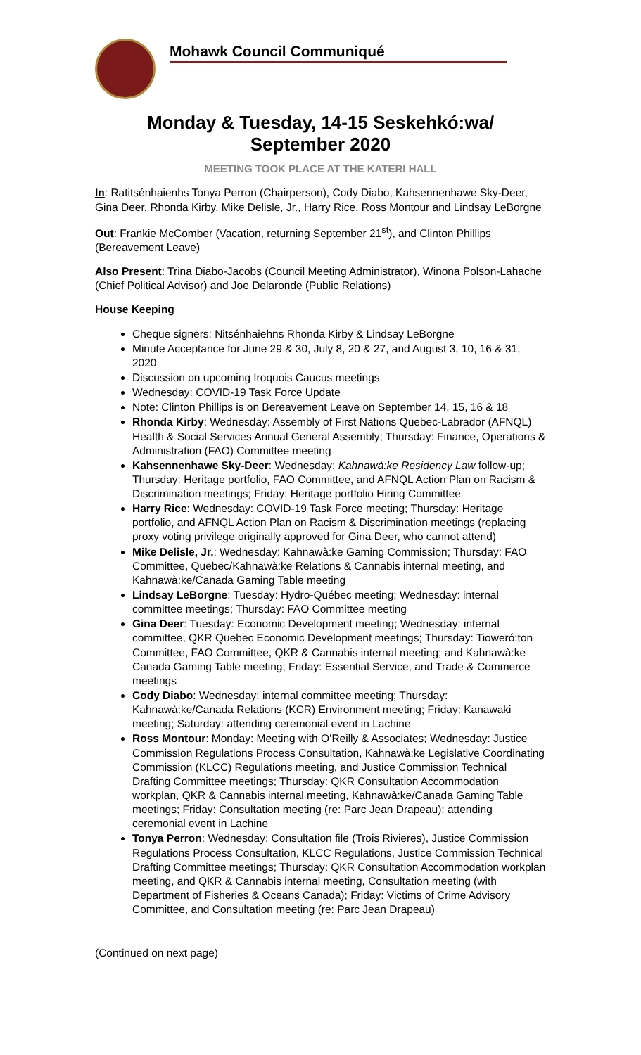Mohawk Council Communiqué
Monday & Tuesday, 14-15 Seskehkó:wa/
September 2020
MEETING TOOK PLACE AT THE KATERI HALL
In: Ratitsénhaienhs Tonya Perron (Chairperson), Cody Diabo, Kahsennenhawe Sky-Deer, Gina Deer, Rhonda Kirby, Mike Delisle, Jr., Harry Rice, Ross Montour and Lindsay LeBorgne
Out: Frankie McComber (Vacation, returning September 21<sup>st</sup>), and Clinton Phillips (Bereavement Leave)
Also Present: Trina Diabo-Jacobs (Council Meeting Administrator), Winona Polson-Lahache (Chief Political Advisor) and Joe Delaronde (Public Relations)
House Keeping
Cheque signers: Nitsénhaiehns Rhonda Kirby & Lindsay LeBorgne
Minute Acceptance for June 29 & 30, July 8, 20 & 27, and August 3, 10, 16 & 31, 2020
Discussion on upcoming Iroquois Caucus meetings
Wednesday: COVID-19 Task Force Update
Note: Clinton Phillips is on Bereavement Leave on September 14, 15, 16 & 18
Rhonda Kirby: Wednesday: Assembly of First Nations Quebec-Labrador (AFNQL) Health & Social Services Annual General Assembly; Thursday: Finance, Operations & Administration (FAO) Committee meeting
Kahsennenhawe Sky-Deer: Wednesday: Kahnawà:ke Residency Law follow-up; Thursday: Heritage portfolio, FAO Committee, and AFNQL Action Plan on Racism & Discrimination meetings; Friday: Heritage portfolio Hiring Committee
Harry Rice: Wednesday: COVID-19 Task Force meeting; Thursday: Heritage portfolio, and AFNQL Action Plan on Racism & Discrimination meetings (replacing proxy voting privilege originally approved for Gina Deer, who cannot attend)
Mike Delisle, Jr.: Wednesday: Kahnawà:ke Gaming Commission; Thursday: FAO Committee, Quebec/Kahnawà:ke Relations & Cannabis internal meeting, and Kahnawà:ke/Canada Gaming Table meeting
Lindsay LeBorgne: Tuesday: Hydro-Québec meeting; Wednesday: internal committee meetings; Thursday: FAO Committee meeting
Gina Deer: Tuesday: Economic Development meeting; Wednesday: internal committee, QKR Quebec Economic Development meetings; Thursday: Tioweró:ton Committee, FAO Committee, QKR & Cannabis internal meeting; and Kahnawà:ke Canada Gaming Table meeting; Friday: Essential Service, and Trade & Commerce meetings
Cody Diabo: Wednesday: internal committee meeting; Thursday: Kahnawà:ke/Canada Relations (KCR) Environment meeting; Friday: Kanawaki meeting; Saturday: attending ceremonial event in Lachine
Ross Montour: Monday: Meeting with O’Reilly & Associates; Wednesday: Justice Commission Regulations Process Consultation, Kahnawà:ke Legislative Coordinating Commission (KLCC) Regulations meeting, and Justice Commission Technical Drafting Committee meetings; Thursday: QKR Consultation Accommodation workplan, QKR & Cannabis internal meeting, Kahnawà:ke/Canada Gaming Table meetings; Friday: Consultation meeting (re: Parc Jean Drapeau); attending ceremonial event in Lachine
Tonya Perron: Wednesday: Consultation file (Trois Rivieres), Justice Commission Regulations Process Consultation, KLCC Regulations, Justice Commission Technical Drafting Committee meetings; Thursday: QKR Consultation Accommodation workplan meeting, and QKR & Cannabis internal meeting, Consultation meeting (with Department of Fisheries & Oceans Canada); Friday: Victims of Crime Advisory Committee, and Consultation meeting (re: Parc Jean Drapeau)
(Continued on next page)